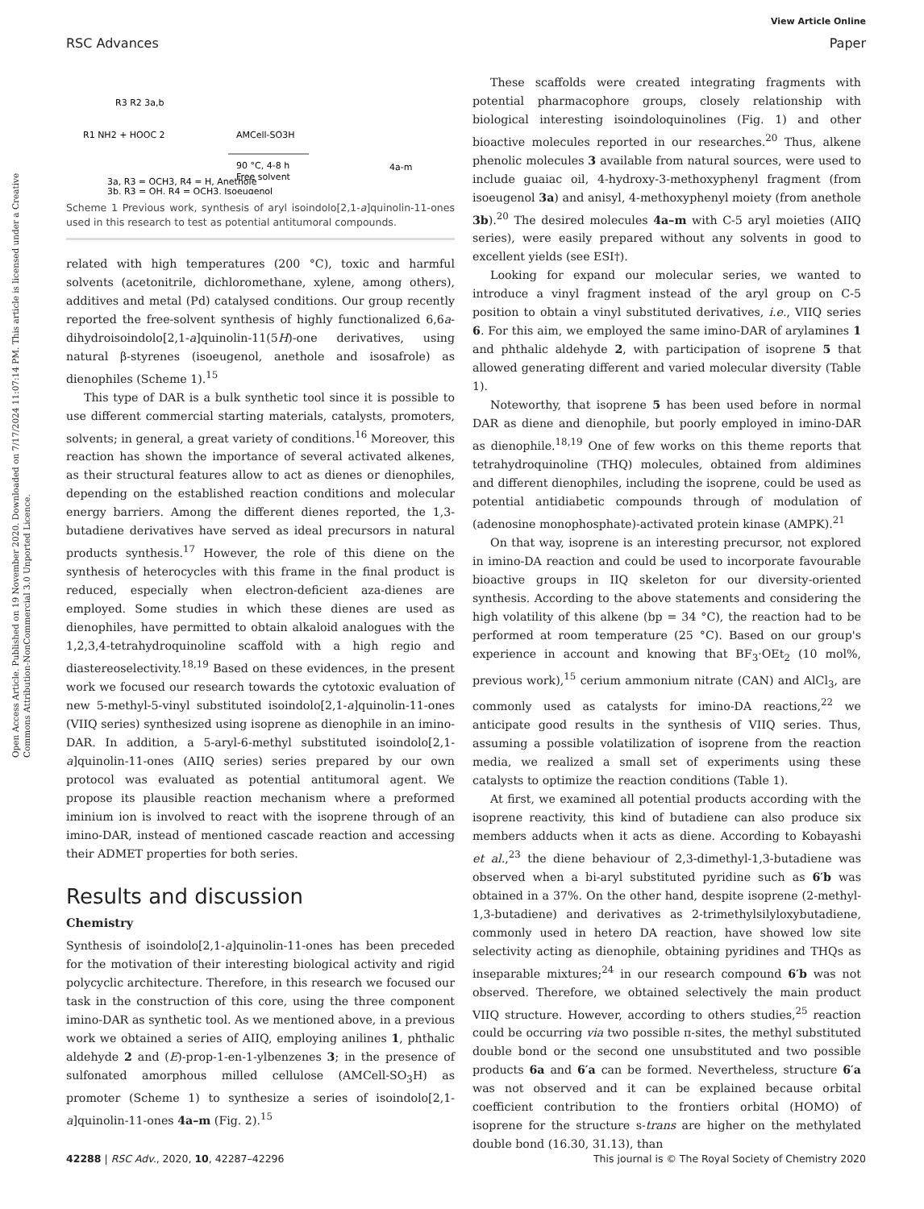View Article Online
RSC Advances Paper
Open Access Article. Published on 19 November 2020. Downloaded on 7/17/2024 11:07:14 PM. This article is licensed under a Creative Commons Attribution-NonCommercial 3.0 Unported Licence.
R3 R2 3a,b
R1 NH2 + HOOC 2
AMCell-SO3H
90 °C, 4-8 h
Free solvent
4a-m
3a, R3 = OCH3, R4 = H, Anethole
3b, R3 = OH, R4 = OCH3, Isoeugenol
Scheme 1 Previous work, synthesis of aryl isoindolo[2,1-a]quinolin-11-ones used in this research to test as potential antitumoral compounds.
related with high temperatures (200 °C), toxic and harmful solvents (acetonitrile, dichloromethane, xylene, among others), additives and metal (Pd) catalysed conditions. Our group recently reported the free-solvent synthesis of highly functionalized 6,6a-dihydroisoindolo[2,1-a]quinolin-11(5H)-one derivatives, using natural β-styrenes (isoeugenol, anethole and isosafrole) as dienophiles (Scheme 1).<sup>15</sup>
This type of DAR is a bulk synthetic tool since it is possible to use different commercial starting materials, catalysts, promoters, solvents; in general, a great variety of conditions.<sup>16</sup> Moreover, this reaction has shown the importance of several activated alkenes, as their structural features allow to act as dienes or dienophiles, depending on the established reaction conditions and molecular energy barriers. Among the different dienes reported, the 1,3-butadiene derivatives have served as ideal precursors in natural products synthesis.<sup>17</sup> However, the role of this diene on the synthesis of heterocycles with this frame in the final product is reduced, especially when electron-deficient aza-dienes are employed. Some studies in which these dienes are used as dienophiles, have permitted to obtain alkaloid analogues with the 1,2,3,4-tetrahydroquinoline scaffold with a high regio and diastereoselectivity.<sup>18,19</sup> Based on these evidences, in the present work we focused our research towards the cytotoxic evaluation of new 5-methyl-5-vinyl substituted isoindolo[2,1-a]quinolin-11-ones (VIIQ series) synthesized using isoprene as dienophile in an imino-DAR. In addition, a 5-aryl-6-methyl substituted isoindolo[2,1-a]quinolin-11-ones (AIIQ series) series prepared by our own protocol was evaluated as potential antitumoral agent. We propose its plausible reaction mechanism where a preformed iminium ion is involved to react with the isoprene through of an imino-DAR, instead of mentioned cascade reaction and accessing their ADMET properties for both series.
Results and discussion
Chemistry
Synthesis of isoindolo[2,1-a]quinolin-11-ones has been preceded for the motivation of their interesting biological activity and rigid polycyclic architecture. Therefore, in this research we focused our task in the construction of this core, using the three component imino-DAR as synthetic tool. As we mentioned above, in a previous work we obtained a series of AIIQ, employing anilines 1, phthalic aldehyde 2 and (E)-prop-1-en-1-ylbenzenes 3; in the presence of sulfonated amorphous milled cellulose (AMCell-SO<sub>3</sub>H) as promoter (Scheme 1) to synthesize a series of isoindolo[2,1-a]quinolin-11-ones 4a–m (Fig. 2).<sup>15</sup>
These scaffolds were created integrating fragments with potential pharmacophore groups, closely relationship with biological interesting isoindoloquinolines (Fig. 1) and other bioactive molecules reported in our researches.<sup>20</sup> Thus, alkene phenolic molecules 3 available from natural sources, were used to include guaiac oil, 4-hydroxy-3-methoxyphenyl fragment (from isoeugenol 3a) and anisyl, 4-methoxyphenyl moiety (from anethole 3b).<sup>20</sup> The desired molecules 4a–m with C-5 aryl moieties (AIIQ series), were easily prepared without any solvents in good to excellent yields (see ESI†).
Looking for expand our molecular series, we wanted to introduce a vinyl fragment instead of the aryl group on C-5 position to obtain a vinyl substituted derivatives, i.e., VIIQ series 6. For this aim, we employed the same imino-DAR of arylamines 1 and phthalic aldehyde 2, with participation of isoprene 5 that allowed generating different and varied molecular diversity (Table 1).
Noteworthy, that isoprene 5 has been used before in normal DAR as diene and dienophile, but poorly employed in imino-DAR as dienophile.<sup>18,19</sup> One of few works on this theme reports that tetrahydroquinoline (THQ) molecules, obtained from aldimines and different dienophiles, including the isoprene, could be used as potential antidiabetic compounds through of modulation of (adenosine monophosphate)-activated protein kinase (AMPK).<sup>21</sup>
On that way, isoprene is an interesting precursor, not explored in imino-DA reaction and could be used to incorporate favourable bioactive groups in IIQ skeleton for our diversity-oriented synthesis. According to the above statements and considering the high volatility of this alkene (bp = 34 °C), the reaction had to be performed at room temperature (25 °C). Based on our group's experience in account and knowing that BF<sub>3</sub>·OEt<sub>2</sub> (10 mol%, previous work),<sup>15</sup> cerium ammonium nitrate (CAN) and AlCl<sub>3</sub>, are commonly used as catalysts for imino-DA reactions,<sup>22</sup> we anticipate good results in the synthesis of VIIQ series. Thus, assuming a possible volatilization of isoprene from the reaction media, we realized a small set of experiments using these catalysts to optimize the reaction conditions (Table 1).
At first, we examined all potential products according with the isoprene reactivity, this kind of butadiene can also produce six members adducts when it acts as diene. According to Kobayashi et al.,<sup>23</sup> the diene behaviour of 2,3-dimethyl-1,3-butadiene was observed when a bi-aryl substituted pyridine such as 6′b was obtained in a 37%. On the other hand, despite isoprene (2-methyl-1,3-butadiene) and derivatives as 2-trimethylsilyloxybutadiene, commonly used in hetero DA reaction, have showed low site selectivity acting as dienophile, obtaining pyridines and THQs as inseparable mixtures;<sup>24</sup> in our research compound 6′b was not observed. Therefore, we obtained selectively the main product VIIQ structure. However, according to others studies,<sup>25</sup> reaction could be occurring via two possible π-sites, the methyl substituted double bond or the second one unsubstituted and two possible products 6a and 6′a can be formed. Nevertheless, structure 6′a was not observed and it can be explained because orbital coefficient contribution to the frontiers orbital (HOMO) of isoprene for the structure s-trans are higher on the methylated double bond (16.30, 31.13), than
42288 | RSC Adv., 2020, 10, 42287–42296 This journal is © The Royal Society of Chemistry 2020